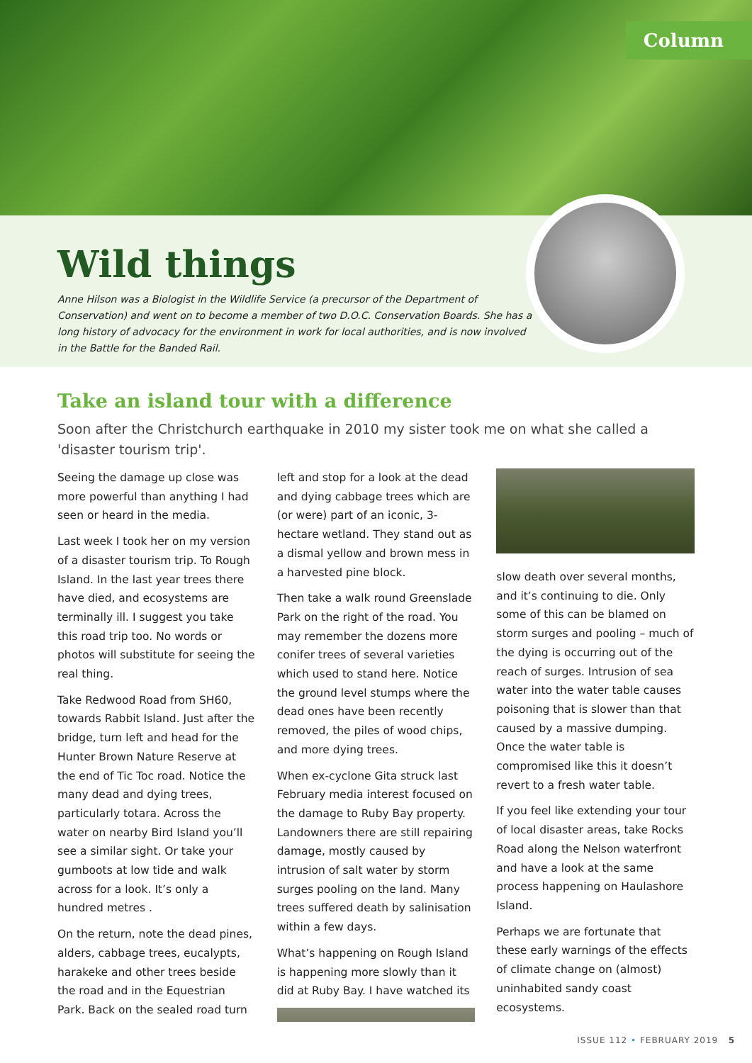Column
Wild things
Anne Hilson was a Biologist in the Wildlife Service (a precursor of the Department of Conservation) and went on to become a member of two D.O.C. Conservation Boards. She has a long history of advocacy for the environment in work for local authorities, and is now involved in the Battle for the Banded Rail.
Take an island tour with a difference
Soon after the Christchurch earthquake in 2010 my sister took me on what she called a 'disaster tourism trip'.
Seeing the damage up close was more powerful than anything I had seen or heard in the media.
Last week I took her on my version of a disaster tourism trip. To Rough Island. In the last year trees there have died, and ecosystems are terminally ill. I suggest you take this road trip too. No words or photos will substitute for seeing the real thing.
Take Redwood Road from SH60, towards Rabbit Island. Just after the bridge, turn left and head for the Hunter Brown Nature Reserve at the end of Tic Toc road. Notice the many dead and dying trees, particularly totara. Across the water on nearby Bird Island you’ll see a similar sight. Or take your gumboots at low tide and walk across for a look. It’s only a hundred metres .
On the return, note the dead pines, alders, cabbage trees, eucalypts, harakeke and other trees beside the road and in the Equestrian Park. Back on the sealed road turn left and stop for a look at the dead and dying cabbage trees which are (or were) part of an iconic, 3-hectare wetland. They stand out as a dismal yellow and brown mess in a harvested pine block.
Then take a walk round Greenslade Park on the right of the road. You may remember the dozens more conifer trees of several varieties which used to stand here. Notice the ground level stumps where the dead ones have been recently removed, the piles of wood chips, and more dying trees.
When ex-cyclone Gita struck last February media interest focused on the damage to Ruby Bay property. Landowners there are still repairing damage, mostly caused by intrusion of salt water by storm surges pooling on the land. Many trees suffered death by salinisation within a few days.
What’s happening on Rough Island is happening more slowly than it did at Ruby Bay. I have watched its
slow death over several months, and it’s continuing to die. Only some of this can be blamed on storm surges and pooling – much of the dying is occurring out of the reach of surges. Intrusion of sea water into the water table causes poisoning that is slower than that caused by a massive dumping. Once the water table is compromised like this it doesn’t revert to a fresh water table.
If you feel like extending your tour of local disaster areas, take Rocks Road along the Nelson waterfront and have a look at the same process happening on Haulashore Island.
Perhaps we are fortunate that these early warnings of the effects of climate change on (almost) uninhabited sandy coast ecosystems.
ISSUE 112 • FEBRUARY 2019 5